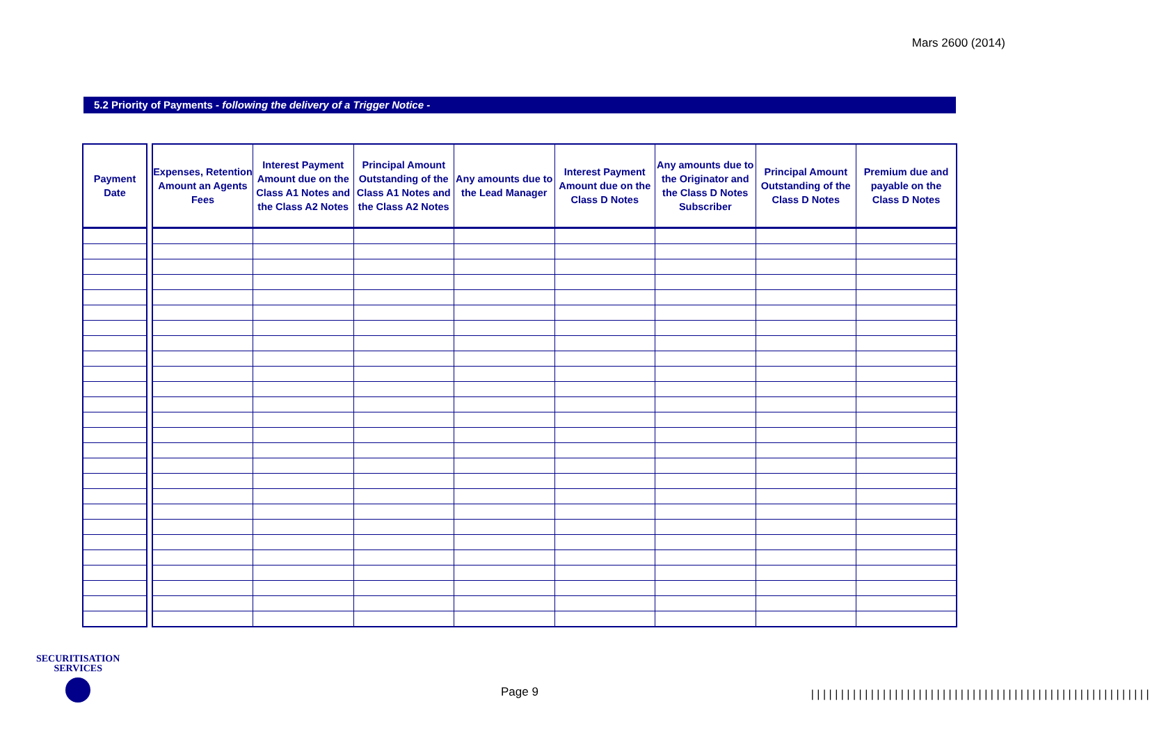Mars 2600 (2014)
5.2 Priority of Payments - following the delivery of a Trigger Notice -
| Payment Date |
| --- |
| Expenses, Retention Amount an Agents Fees | Interest Payment Amount due on the Class A1 Notes and the Class A2 Notes | Principal Amount Outstanding of the Class A1 Notes and the Class A2 Notes | Any amounts due to the Lead Manager | Interest Payment Amount due on the Class D Notes | Any amounts due to the Originator and the Class D Notes Subscriber | Principal Amount Outstanding of the Class D Notes | Premium due and payable on the Class D Notes |
| --- | --- | --- | --- | --- | --- | --- | --- |
SECURITISATION
SERVICES
Page 9
|||||||||||||||||||||||||||||||||||||||||||||||||||||||||